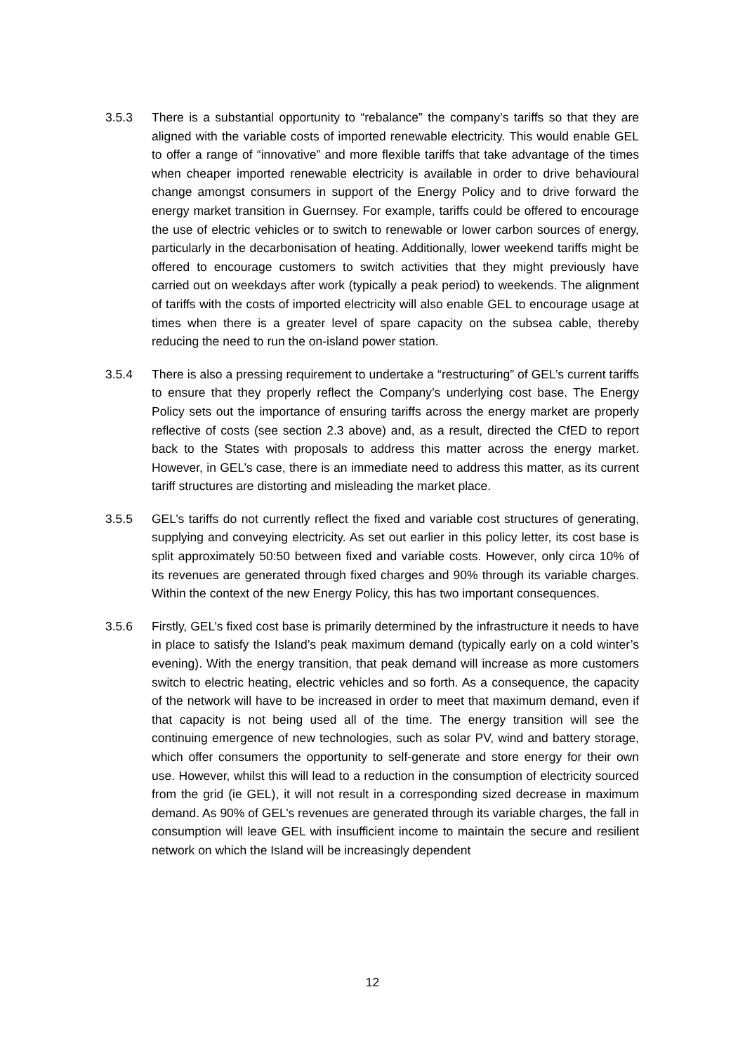3.5.3 There is a substantial opportunity to “rebalance” the company’s tariffs so that they are aligned with the variable costs of imported renewable electricity. This would enable GEL to offer a range of “innovative” and more flexible tariffs that take advantage of the times when cheaper imported renewable electricity is available in order to drive behavioural change amongst consumers in support of the Energy Policy and to drive forward the energy market transition in Guernsey. For example, tariffs could be offered to encourage the use of electric vehicles or to switch to renewable or lower carbon sources of energy, particularly in the decarbonisation of heating. Additionally, lower weekend tariffs might be offered to encourage customers to switch activities that they might previously have carried out on weekdays after work (typically a peak period) to weekends. The alignment of tariffs with the costs of imported electricity will also enable GEL to encourage usage at times when there is a greater level of spare capacity on the subsea cable, thereby reducing the need to run the on-island power station.
3.5.4 There is also a pressing requirement to undertake a “restructuring” of GEL’s current tariffs to ensure that they properly reflect the Company’s underlying cost base. The Energy Policy sets out the importance of ensuring tariffs across the energy market are properly reflective of costs (see section 2.3 above) and, as a result, directed the CfED to report back to the States with proposals to address this matter across the energy market. However, in GEL’s case, there is an immediate need to address this matter, as its current tariff structures are distorting and misleading the market place.
3.5.5 GEL’s tariffs do not currently reflect the fixed and variable cost structures of generating, supplying and conveying electricity. As set out earlier in this policy letter, its cost base is split approximately 50:50 between fixed and variable costs. However, only circa 10% of its revenues are generated through fixed charges and 90% through its variable charges. Within the context of the new Energy Policy, this has two important consequences.
3.5.6 Firstly, GEL’s fixed cost base is primarily determined by the infrastructure it needs to have in place to satisfy the Island’s peak maximum demand (typically early on a cold winter’s evening). With the energy transition, that peak demand will increase as more customers switch to electric heating, electric vehicles and so forth. As a consequence, the capacity of the network will have to be increased in order to meet that maximum demand, even if that capacity is not being used all of the time. The energy transition will see the continuing emergence of new technologies, such as solar PV, wind and battery storage, which offer consumers the opportunity to self-generate and store energy for their own use. However, whilst this will lead to a reduction in the consumption of electricity sourced from the grid (ie GEL), it will not result in a corresponding sized decrease in maximum demand. As 90% of GEL’s revenues are generated through its variable charges, the fall in consumption will leave GEL with insufficient income to maintain the secure and resilient network on which the Island will be increasingly dependent
12